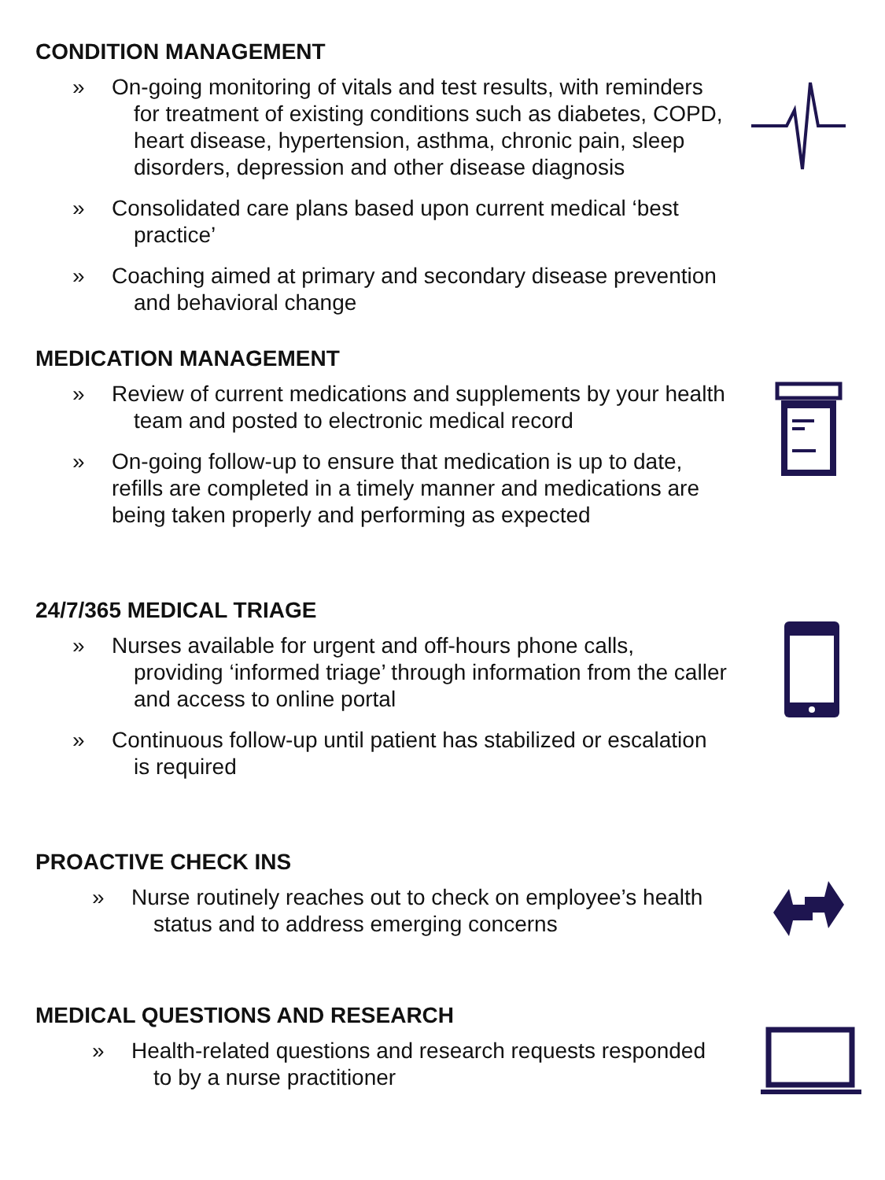CONDITION MANAGEMENT
» On-going monitoring of vitals and test results, with reminders for treatment of existing conditions such as diabetes, COPD, heart disease, hypertension, asthma, chronic pain, sleep disorders, depression and other disease diagnosis
» Consolidated care plans based upon current medical ‘best practice’
» Coaching aimed at primary and secondary disease prevention and behavioral change
MEDICATION MANAGEMENT
» Review of current medications and supplements by your health team and posted to electronic medical record
» On-going follow-up to ensure that medication is up to date, refills are completed in a timely manner and medications are being taken properly and performing as expected
24/7/365 MEDICAL TRIAGE
» Nurses available for urgent and off-hours phone calls, providing ‘informed triage’ through information from the caller and access to online portal
» Continuous follow-up until patient has stabilized or escalation is required
PROACTIVE CHECK INS
» Nurse routinely reaches out to check on employee’s health status and to address emerging concerns
MEDICAL QUESTIONS AND RESEARCH
» Health-related questions and research requests responded to by a nurse practitioner